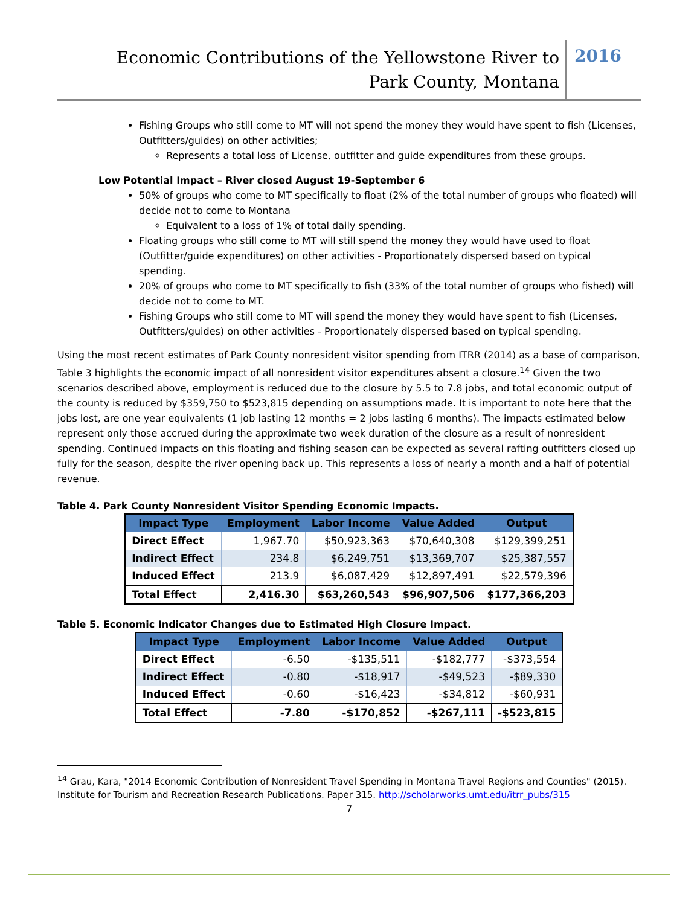Economic Contributions of the Yellowstone River to
Park County, Montana
2016
Fishing Groups who still come to MT will not spend the money they would have spent to fish (Licenses, Outfitters/guides) on other activities;
Represents a total loss of License, outfitter and guide expenditures from these groups.
Low Potential Impact – River closed August 19-September 6
50% of groups who come to MT specifically to float (2% of the total number of groups who floated) will decide not to come to Montana
Equivalent to a loss of 1% of total daily spending.
Floating groups who still come to MT will still spend the money they would have used to float (Outfitter/guide expenditures) on other activities - Proportionately dispersed based on typical spending.
20% of groups who come to MT specifically to fish (33% of the total number of groups who fished) will decide not to come to MT.
Fishing Groups who still come to MT will spend the money they would have spent to fish (Licenses, Outfitters/guides) on other activities - Proportionately dispersed based on typical spending.
Using the most recent estimates of Park County nonresident visitor spending from ITRR (2014) as a base of comparison, Table 3 highlights the economic impact of all nonresident visitor expenditures absent a closure.<sup>14</sup> Given the two scenarios described above, employment is reduced due to the closure by 5.5 to 7.8 jobs, and total economic output of the county is reduced by $359,750 to $523,815 depending on assumptions made. It is important to note here that the jobs lost, are one year equivalents (1 job lasting 12 months = 2 jobs lasting 6 months). The impacts estimated below represent only those accrued during the approximate two week duration of the closure as a result of nonresident spending. Continued impacts on this floating and fishing season can be expected as several rafting outfitters closed up fully for the season, despite the river opening back up. This represents a loss of nearly a month and a half of potential revenue.
Table 4. Park County Nonresident Visitor Spending Economic Impacts.
| Impact Type | Employment | Labor Income | Value Added | Output |
| --- | --- | --- | --- | --- |
| Direct Effect | 1,967.70 | $50,923,363 | $70,640,308 | $129,399,251 |
| Indirect Effect | 234.8 | $6,249,751 | $13,369,707 | $25,387,557 |
| Induced Effect | 213.9 | $6,087,429 | $12,897,491 | $22,579,396 |
| Total Effect | 2,416.30 | $63,260,543 | $96,907,506 | $177,366,203 |
Table 5. Economic Indicator Changes due to Estimated High Closure Impact.
| Impact Type | Employment | Labor Income | Value Added | Output |
| --- | --- | --- | --- | --- |
| Direct Effect | -6.50 | -$135,511 | -$182,777 | -$373,554 |
| Indirect Effect | -0.80 | -$18,917 | -$49,523 | -$89,330 |
| Induced Effect | -0.60 | -$16,423 | -$34,812 | -$60,931 |
| Total Effect | -7.80 | -$170,852 | -$267,111 | -$523,815 |
<sup>14</sup> Grau, Kara, "2014 Economic Contribution of Nonresident Travel Spending in Montana Travel Regions and Counties" (2015). Institute for Tourism and Recreation Research Publications. Paper 315. http://scholarworks.umt.edu/itrr_pubs/315
7